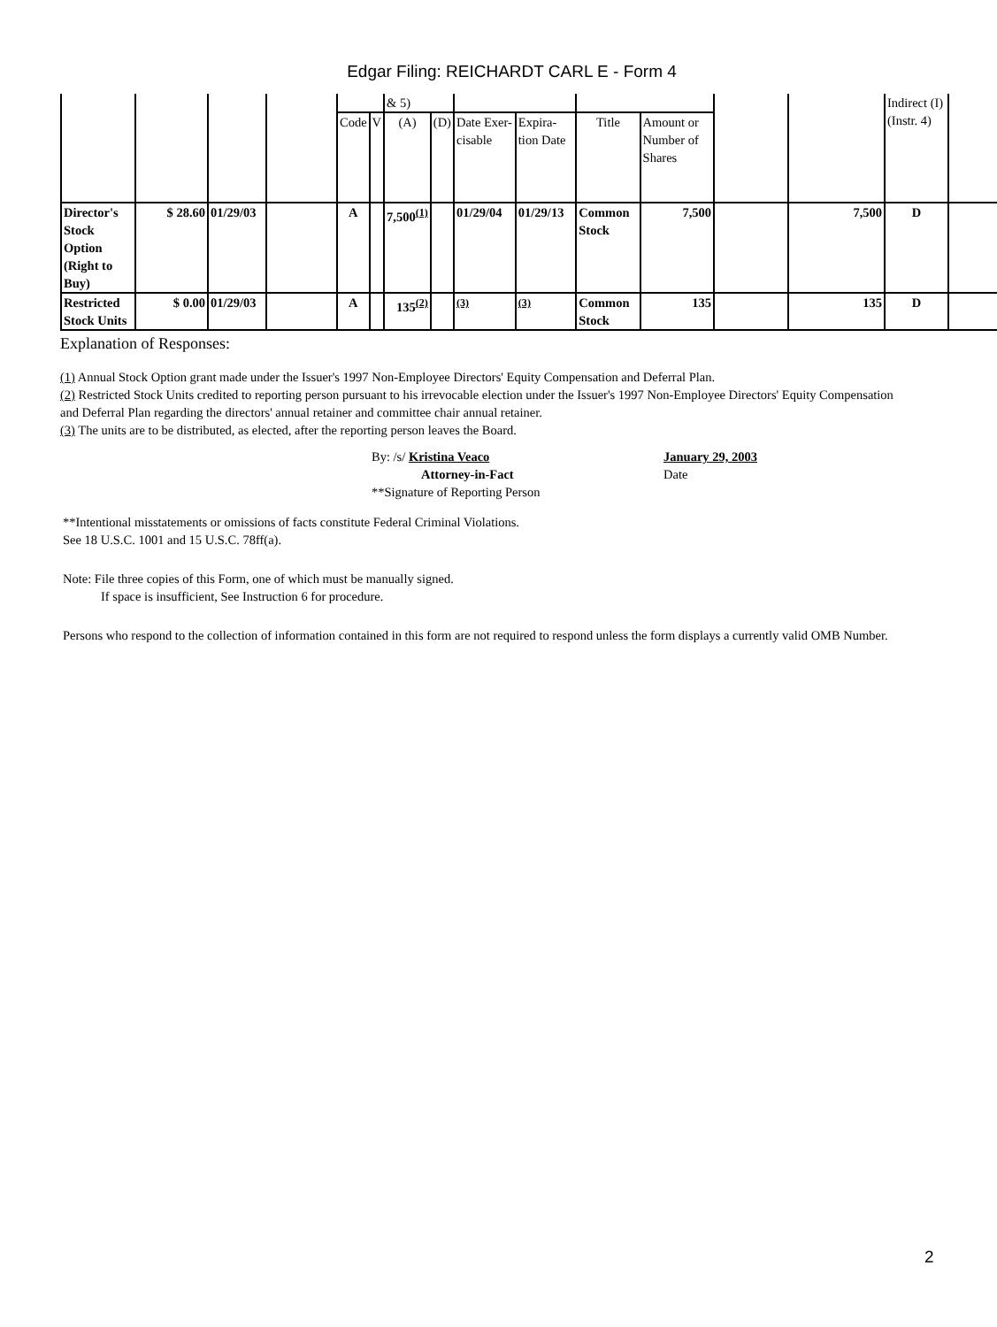Edgar Filing: REICHARDT CARL E - Form 4
| | | | | | | & 5) | | | | | | | | Indirect (I) (Instr. 4) | |
| | | | | Code | V | (A) | (D) | Date Exer-cisable | Expira-tion Date | Title | Amount or Number of Shares | | | | |
| Director's Stock Option (Right to Buy) | $ 28.60 | 01/29/03 | | A | | 7,500<sup>(1)</sup> | | 01/29/04 | 01/29/13 | Common Stock | 7,500 | | 7,500 | D | |
| Restricted Stock Units | $ 0.00 | 01/29/03 | | A | | 135<sup>(2)</sup> | | <sup>(3)</sup> | <sup>(3)</sup> | Common Stock | 135 | | 135 | D | |
Explanation of Responses:
(1) Annual Stock Option grant made under the Issuer's 1997 Non-Employee Directors' Equity Compensation and Deferral Plan.
(2) Restricted Stock Units credited to reporting person pursuant to his irrevocable election under the Issuer's 1997 Non-Employee Directors' Equity Compensation and Deferral Plan regarding the directors' annual retainer and committee chair annual retainer.
(3) The units are to be distributed, as elected, after the reporting person leaves the Board.
By: /s/ Kristina Veaco
Attorney-in-Fact
**Signature of Reporting Person
January 29, 2003
Date
**Intentional misstatements or omissions of facts constitute Federal Criminal Violations.
See 18 U.S.C. 1001 and 15 U.S.C. 78ff(a).
Note: File three copies of this Form, one of which must be manually signed.
If space is insufficient, See Instruction 6 for procedure.
Persons who respond to the collection of information contained in this form are not required to respond unless the form displays a currently valid OMB Number.
2